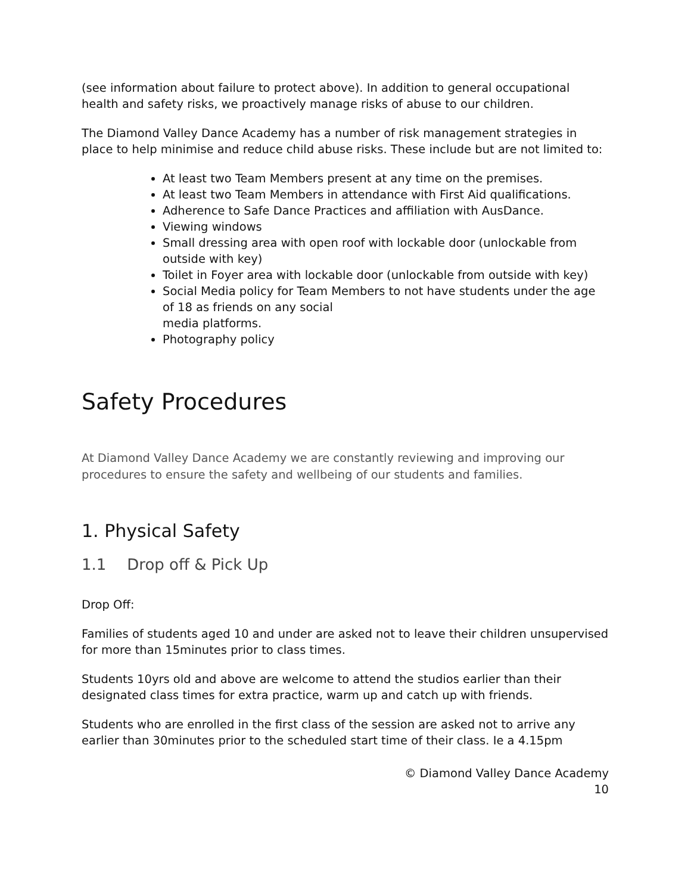(see information about failure to protect above). In addition to general occupational health and safety risks, we proactively manage risks of abuse to our children.
The Diamond Valley Dance Academy has a number of risk management strategies in place to help minimise and reduce child abuse risks. These include but are not limited to:
At least two Team Members present at any time on the premises.
At least two Team Members in attendance with First Aid qualifications.
Adherence to Safe Dance Practices and affiliation with AusDance.
Viewing windows
Small dressing area with open roof with lockable door (unlockable from outside with key)
Toilet in Foyer area with lockable door (unlockable from outside with key)
Social Media policy for Team Members to not have students under the age of 18 as friends on any social
media platforms.
Photography policy
Safety Procedures
At Diamond Valley Dance Academy we are constantly reviewing and improving our procedures to ensure the safety and wellbeing of our students and families.
1. Physical Safety
1.1 Drop off & Pick Up
Drop Off:
Families of students aged 10 and under are asked not to leave their children unsupervised for more than 15minutes prior to class times.
Students 10yrs old and above are welcome to attend the studios earlier than their designated class times for extra practice, warm up and catch up with friends.
Students who are enrolled in the first class of the session are asked not to arrive any earlier than 30minutes prior to the scheduled start time of their class. Ie a 4.15pm
© Diamond Valley Dance Academy
10